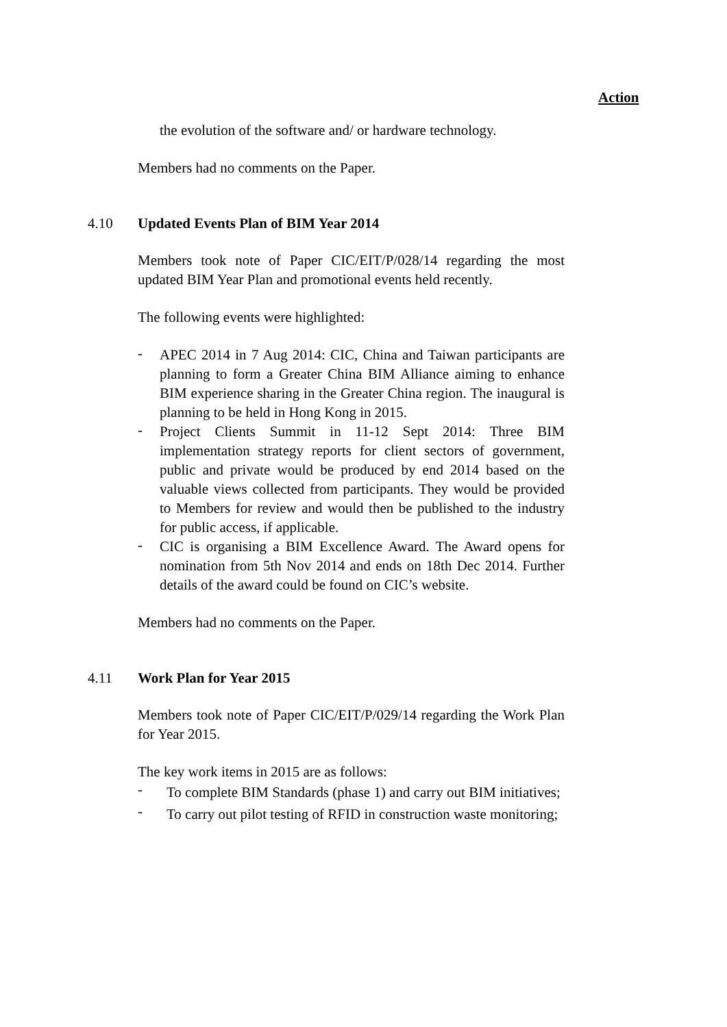Action
the evolution of the software and/ or hardware technology.
Members had no comments on the Paper.
4.10 Updated Events Plan of BIM Year 2014
Members took note of Paper CIC/EIT/P/028/14 regarding the most updated BIM Year Plan and promotional events held recently.
The following events were highlighted:
- APEC 2014 in 7 Aug 2014: CIC, China and Taiwan participants are planning to form a Greater China BIM Alliance aiming to enhance BIM experience sharing in the Greater China region. The inaugural is planning to be held in Hong Kong in 2015.
- Project Clients Summit in 11-12 Sept 2014: Three BIM implementation strategy reports for client sectors of government, public and private would be produced by end 2014 based on the valuable views collected from participants. They would be provided to Members for review and would then be published to the industry for public access, if applicable.
- CIC is organising a BIM Excellence Award. The Award opens for nomination from 5th Nov 2014 and ends on 18th Dec 2014. Further details of the award could be found on CIC’s website.
Members had no comments on the Paper.
4.11 Work Plan for Year 2015
Members took note of Paper CIC/EIT/P/029/14 regarding the Work Plan for Year 2015.
The key work items in 2015 are as follows:
- To complete BIM Standards (phase 1) and carry out BIM initiatives;
- To carry out pilot testing of RFID in construction waste monitoring;